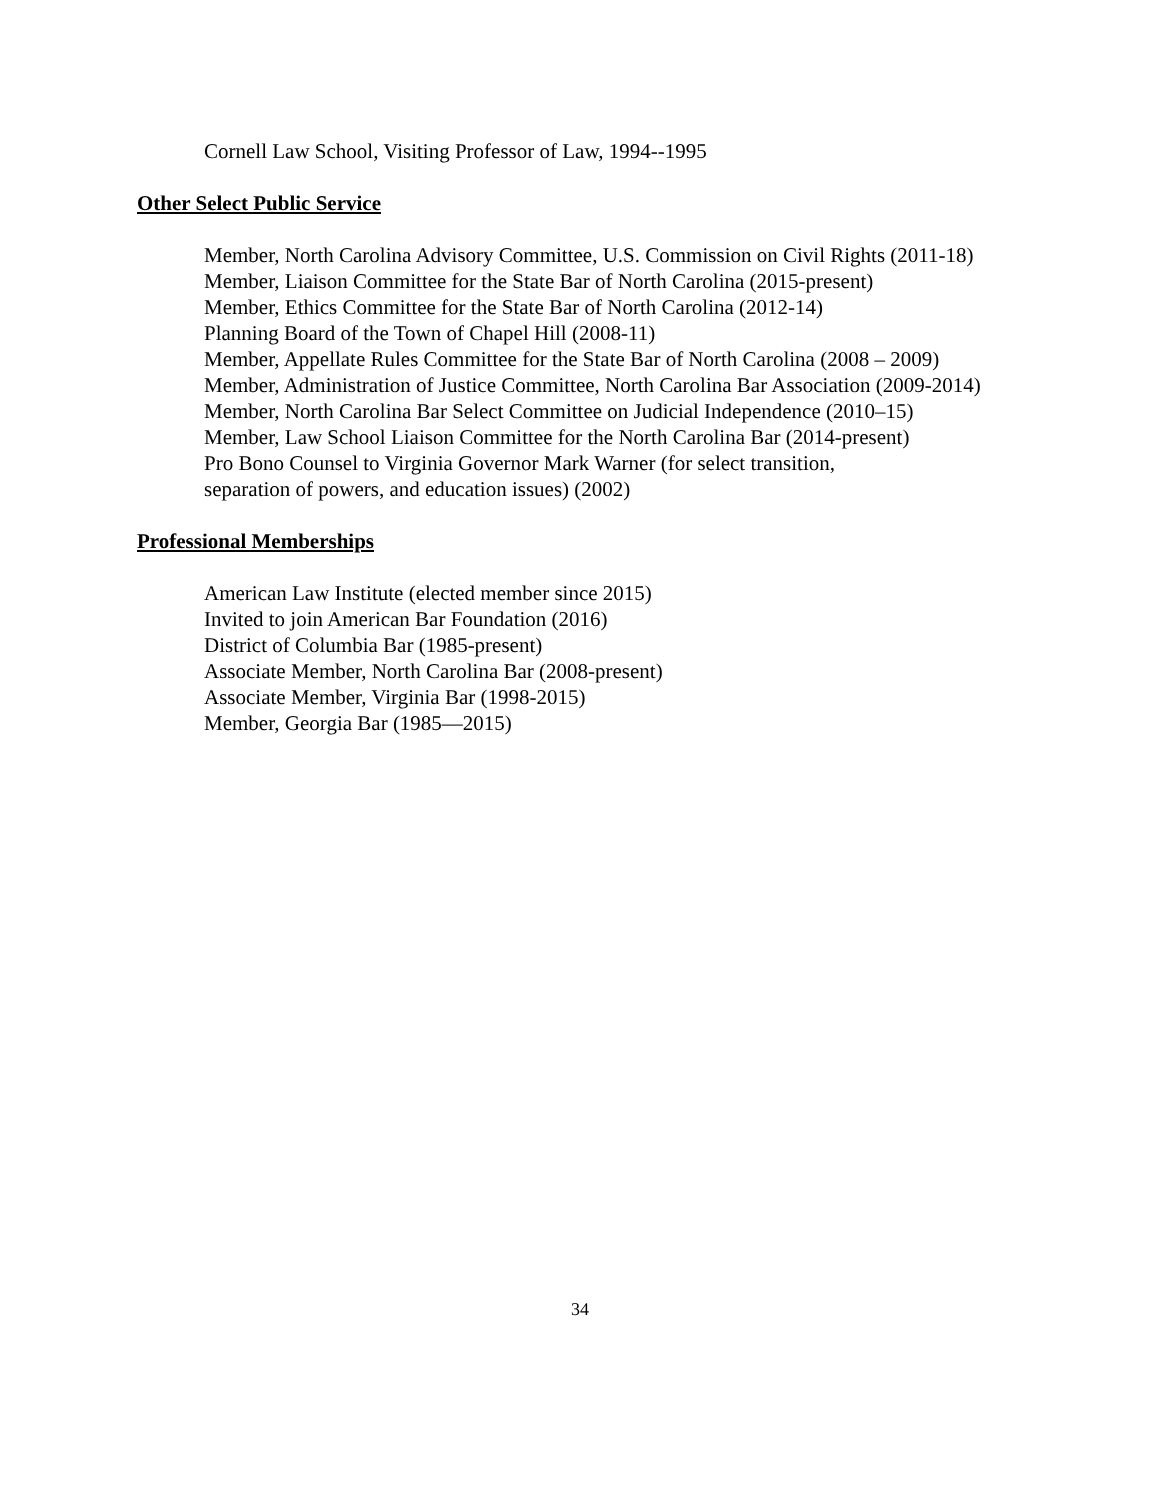Cornell Law School, Visiting Professor of Law, 1994--1995
Other Select Public Service
Member, North Carolina Advisory Committee, U.S. Commission on Civil Rights (2011-18)
Member, Liaison Committee for the State Bar of North Carolina (2015-present)
Member, Ethics Committee for the State Bar of North Carolina (2012-14)
Planning Board of the Town of Chapel Hill (2008-11)
Member, Appellate Rules Committee for the State Bar of North Carolina (2008 – 2009)
Member, Administration of Justice Committee, North Carolina Bar Association (2009-2014)
Member, North Carolina Bar Select Committee on Judicial Independence (2010–15)
Member, Law School Liaison Committee for the North Carolina Bar (2014-present)
Pro Bono Counsel to Virginia Governor Mark Warner (for select transition,
separation of powers, and education issues) (2002)
Professional Memberships
American Law Institute (elected member since 2015)
Invited to join American Bar Foundation (2016)
District of Columbia Bar (1985-present)
Associate Member, North Carolina Bar (2008-present)
Associate Member, Virginia Bar (1998-2015)
Member, Georgia Bar (1985—2015)
34